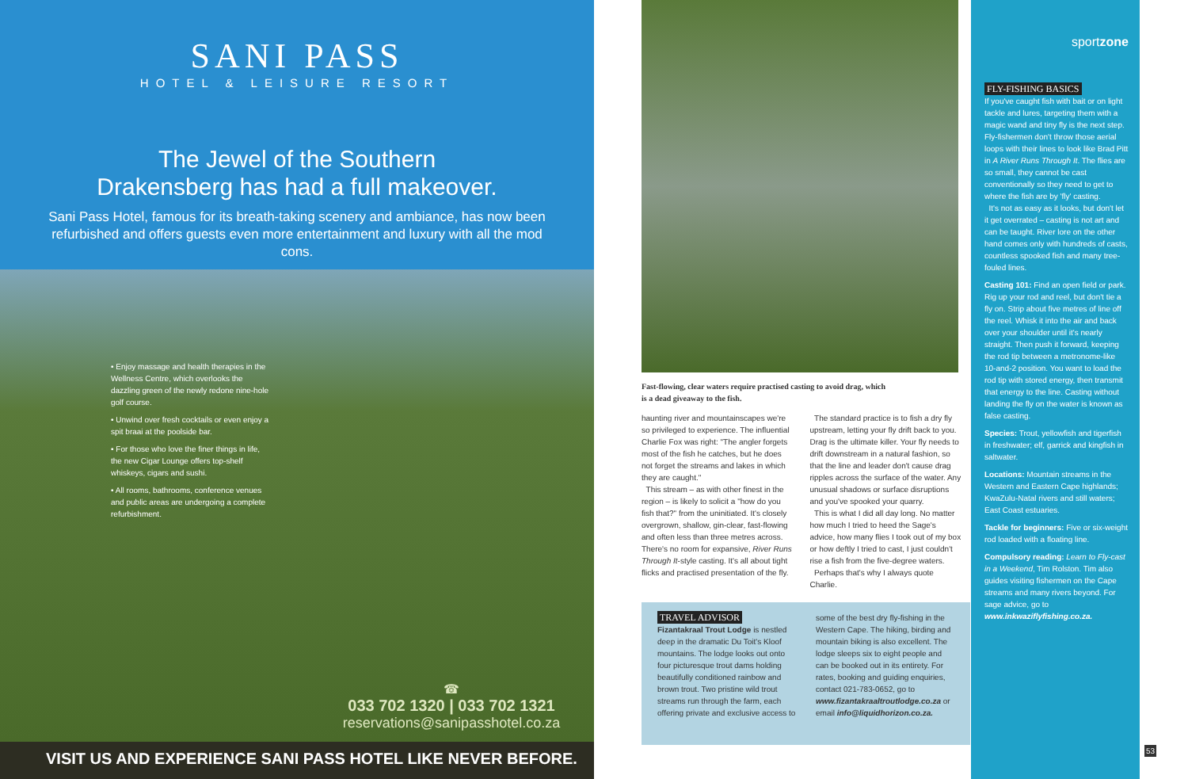SANI PASS
HOTEL & LEISURE RESORT
The Jewel of the Southern
Drakensberg has had a full makeover.
Sani Pass Hotel, famous for its breath-taking scenery and ambiance, has now been refurbished and offers guests even more entertainment and luxury with all the mod cons.
• Enjoy massage and health therapies in the Wellness Centre, which overlooks the dazzling green of the newly redone nine-hole golf course.
• Unwind over fresh cocktails or even enjoy a spit braai at the poolside bar.
• For those who love the finer things in life, the new Cigar Lounge offers top-shelf whiskeys, cigars and sushi.
• All rooms, bathrooms, conference venues and public areas are undergoing a complete refurbishment.
☎
033 702 1320 | 033 702 1321
reservations@sanipasshotel.co.za
VISIT US AND EXPERIENCE SANI PASS HOTEL LIKE NEVER BEFORE.
Fast-flowing, clear waters require practised casting to avoid drag, which is a dead giveaway to the fish.
haunting river and mountainscapes we're so privileged to experience. The influential Charlie Fox was right: "The angler forgets most of the fish he catches, but he does not forget the streams and lakes in which they are caught."
This stream – as with other finest in the region – is likely to solicit a "how do you fish that?" from the uninitiated. It's closely overgrown, shallow, gin-clear, fast-flowing and often less than three metres across. There's no room for expansive, River Runs Through It-style casting. It's all about tight flicks and practised presentation of the fly.
The standard practice is to fish a dry fly upstream, letting your fly drift back to you. Drag is the ultimate killer. Your fly needs to drift downstream in a natural fashion, so that the line and leader don't cause drag ripples across the surface of the water. Any unusual shadows or surface disruptions and you've spooked your quarry.
This is what I did all day long. No matter how much I tried to heed the Sage's advice, how many flies I took out of my box or how deftly I tried to cast, I just couldn't rise a fish from the five-degree waters.
Perhaps that's why I always quote Charlie.
TRAVEL ADVISOR
Fizantakraal Trout Lodge is nestled deep in the dramatic Du Toit's Kloof mountains. The lodge looks out onto four picturesque trout dams holding beautifully conditioned rainbow and brown trout. Two pristine wild trout streams run through the farm, each offering private and exclusive access to some of the best dry fly-fishing in the Western Cape. The hiking, birding and mountain biking is also excellent. The lodge sleeps six to eight people and can be booked out in its entirety. For rates, booking and guiding enquiries, contact 021-783-0652, go to www.fizantakraaltroutlodge.co.za or email info@liquidhorizon.co.za.
sportzone
FLY-FISHING BASICS
If you've caught fish with bait or on light tackle and lures, targeting them with a magic wand and tiny fly is the next step. Fly-fishermen don't throw those aerial loops with their lines to look like Brad Pitt in A River Runs Through It. The flies are so small, they cannot be cast conventionally so they need to get to where the fish are by 'fly' casting.
It's not as easy as it looks, but don't let it get overrated – casting is not art and can be taught. River lore on the other hand comes only with hundreds of casts, countless spooked fish and many tree-fouled lines.
Casting 101: Find an open field or park. Rig up your rod and reel, but don't tie a fly on. Strip about five metres of line off the reel. Whisk it into the air and back over your shoulder until it's nearly straight. Then push it forward, keeping the rod tip between a metronome-like 10-and-2 position. You want to load the rod tip with stored energy, then transmit that energy to the line. Casting without landing the fly on the water is known as false casting.
Species: Trout, yellowfish and tigerfish in freshwater; elf, garrick and kingfish in saltwater.
Locations: Mountain streams in the Western and Eastern Cape highlands; KwaZulu-Natal rivers and still waters; East Coast estuaries.
Tackle for beginners: Five or six-weight rod loaded with a floating line.
Compulsory reading: Learn to Fly-cast in a Weekend, Tim Rolston. Tim also guides visiting fishermen on the Cape streams and many rivers beyond. For sage advice, go to www.inkwaziflyfishing.co.za.
53